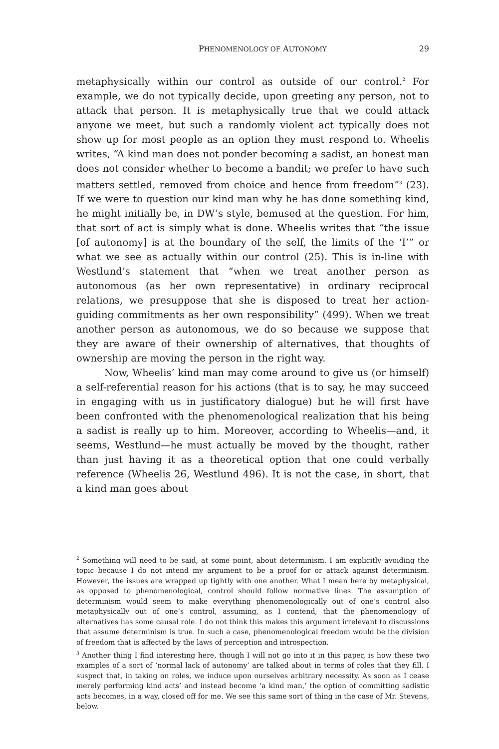PHENOMENOLOGY OF AUTONOMY 29
metaphysically within our control as outside of our control.<sup>2</sup> For example, we do not typically decide, upon greeting any person, not to attack that person. It is metaphysically true that we could attack anyone we meet, but such a randomly violent act typically does not show up for most people as an option they must respond to. Wheelis writes, “A kind man does not ponder becoming a sadist, an honest man does not consider whether to become a bandit; we prefer to have such matters settled, removed from choice and hence from freedom”<sup>3</sup> (23). If we were to question our kind man why he has done something kind, he might initially be, in DW’s style, bemused at the question. For him, that sort of act is simply what is done. Wheelis writes that “the issue [of autonomy] is at the boundary of the self, the limits of the ‘I’” or what we see as actually within our control (25). This is in-line with Westlund’s statement that “when we treat another person as autonomous (as her own representative) in ordinary reciprocal relations, we presuppose that she is disposed to treat her action-guiding commitments as her own responsibility” (499). When we treat another person as autonomous, we do so because we suppose that they are aware of their ownership of alternatives, that thoughts of ownership are moving the person in the right way.
Now, Wheelis’ kind man may come around to give us (or himself) a self-referential reason for his actions (that is to say, he may succeed in engaging with us in justificatory dialogue) but he will first have been confronted with the phenomenological realization that his being a sadist is really up to him. Moreover, according to Wheelis—and, it seems, Westlund—he must actually be moved by the thought, rather than just having it as a theoretical option that one could verbally reference (Wheelis 26, Westlund 496). It is not the case, in short, that a kind man goes about
<sup>2</sup> Something will need to be said, at some point, about determinism. I am explicitly avoiding the topic because I do not intend my argument to be a proof for or attack against determinism. However, the issues are wrapped up tightly with one another. What I mean here by metaphysical, as opposed to phenomenological, control should follow normative lines. The assumption of determinism would seem to make everything phenomenologically out of one’s control also metaphysically out of one’s control, assuming, as I contend, that the phenomenology of alternatives has some causal role. I do not think this makes this argument irrelevant to discussions that assume determinism is true. In such a case, phenomenological freedom would be the division of freedom that is affected by the laws of perception and introspection.
<sup>3</sup> Another thing I find interesting here, though I will not go into it in this paper, is how these two examples of a sort of ‘normal lack of autonomy’ are talked about in terms of roles that they fill. I suspect that, in taking on roles, we induce upon ourselves arbitrary necessity. As soon as I cease merely performing kind acts’ and instead become ‘a kind man,’ the option of committing sadistic acts becomes, in a way, closed off for me. We see this same sort of thing in the case of Mr. Stevens, below.